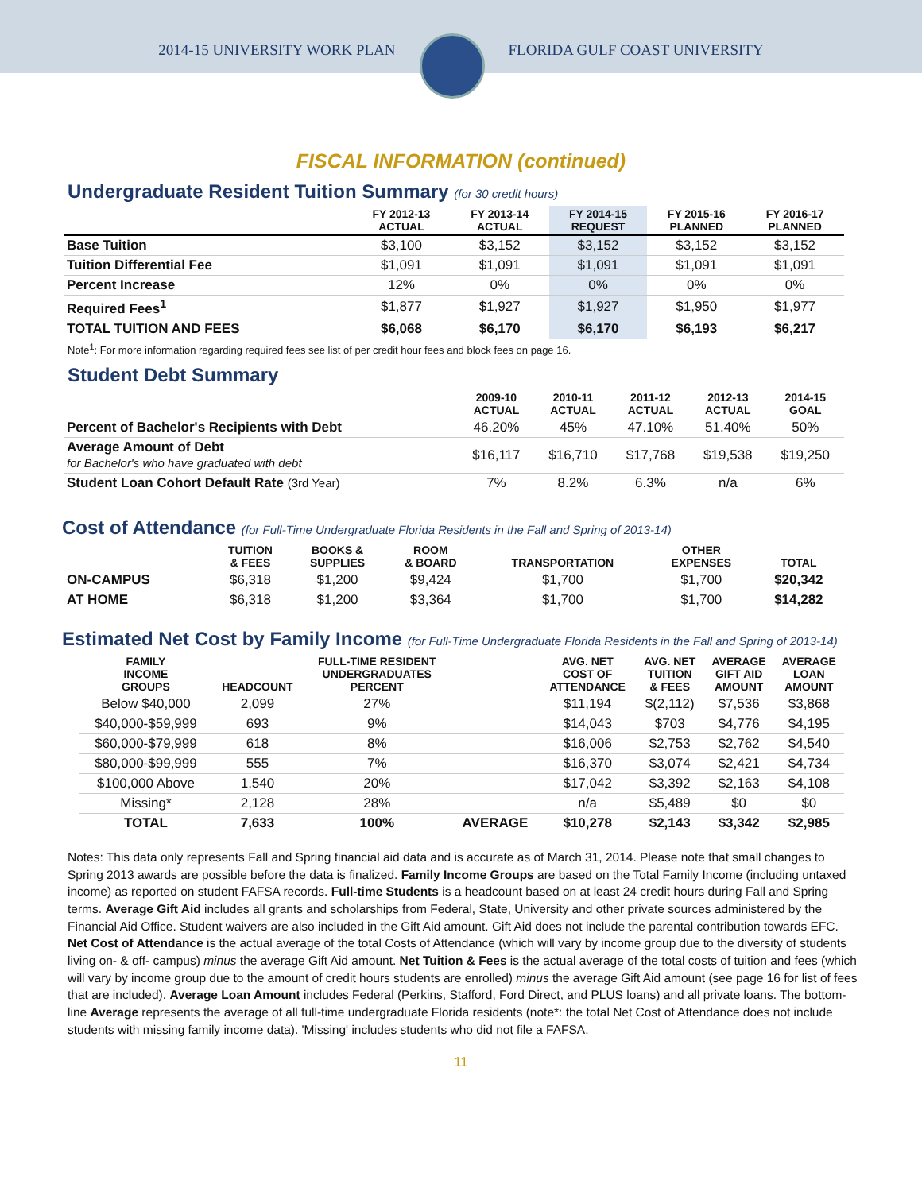2014-15 UNIVERSITY WORK PLAN FLORIDA GULF COAST UNIVERSITY
FISCAL INFORMATION (continued)
Undergraduate Resident Tuition Summary (for 30 credit hours)
| | FY 2012-13 ACTUAL | FY 2013-14 ACTUAL | FY 2014-15 REQUEST | FY 2015-16 PLANNED | FY 2016-17 PLANNED |
| --- | --- | --- | --- | --- | --- |
| Base Tuition | $3,100 | $3,152 | $3,152 | $3,152 | $3,152 |
| Tuition Differential Fee | $1,091 | $1,091 | $1,091 | $1,091 | $1,091 |
| Percent Increase | 12% | 0% | 0% | 0% | 0% |
| Required Fees<sup>1</sup> | $1,877 | $1,927 | $1,927 | $1,950 | $1,977 |
| TOTAL TUITION AND FEES | $6,068 | $6,170 | $6,170 | $6,193 | $6,217 |
Note<sup>1</sup>: For more information regarding required fees see list of per credit hour fees and block fees on page 16.
Student Debt Summary
| | 2009-10 ACTUAL | 2010-11 ACTUAL | 2011-12 ACTUAL | 2012-13 ACTUAL | 2014-15 GOAL |
| --- | --- | --- | --- | --- | --- |
| Percent of Bachelor's Recipients with Debt | 46.20% | 45% | 47.10% | 51.40% | 50% |
| Average Amount of Debt for Bachelor's who have graduated with debt | $16,117 | $16,710 | $17,768 | $19,538 | $19,250 |
| Student Loan Cohort Default Rate (3rd Year) | 7% | 8.2% | 6.3% | n/a | 6% |
Cost of Attendance (for Full-Time Undergraduate Florida Residents in the Fall and Spring of 2013-14)
| | TUITION & FEES | BOOKS & SUPPLIES | ROOM & BOARD | TRANSPORTATION | OTHER EXPENSES | TOTAL |
| --- | --- | --- | --- | --- | --- | --- |
| ON-CAMPUS | $6,318 | $1,200 | $9,424 | $1,700 | $1,700 | $20,342 |
| AT HOME | $6,318 | $1,200 | $3,364 | $1,700 | $1,700 | $14,282 |
Estimated Net Cost by Family Income (for Full-Time Undergraduate Florida Residents in the Fall and Spring of 2013-14)
| FAMILY INCOME GROUPS | HEADCOUNT | FULL-TIME RESIDENT UNDERGRADUATES PERCENT | | AVG. NET COST OF ATTENDANCE | AVG. NET TUITION & FEES | AVERAGE GIFT AID AMOUNT | AVERAGE LOAN AMOUNT |
| --- | --- | --- | --- | --- | --- | --- | --- |
| Below $40,000 | 2,099 | 27% | | $11,194 | $(2,112) | $7,536 | $3,868 |
| $40,000-$59,999 | 693 | 9% | | $14,043 | $703 | $4,776 | $4,195 |
| $60,000-$79,999 | 618 | 8% | | $16,006 | $2,753 | $2,762 | $4,540 |
| $80,000-$99,999 | 555 | 7% | | $16,370 | $3,074 | $2,421 | $4,734 |
| $100,000 Above | 1,540 | 20% | | $17,042 | $3,392 | $2,163 | $4,108 |
| Missing* | 2,128 | 28% | | n/a | $5,489 | $0 | $0 |
| TOTAL | 7,633 | 100% | AVERAGE | $10,278 | $2,143 | $3,342 | $2,985 |
Notes: This data only represents Fall and Spring financial aid data and is accurate as of March 31, 2014. Please note that small changes to Spring 2013 awards are possible before the data is finalized. Family Income Groups are based on the Total Family Income (including untaxed income) as reported on student FAFSA records. Full-time Students is a headcount based on at least 24 credit hours during Fall and Spring terms. Average Gift Aid includes all grants and scholarships from Federal, State, University and other private sources administered by the Financial Aid Office. Student waivers are also included in the Gift Aid amount. Gift Aid does not include the parental contribution towards EFC. Net Cost of Attendance is the actual average of the total Costs of Attendance (which will vary by income group due to the diversity of students living on- & off- campus) minus the average Gift Aid amount. Net Tuition & Fees is the actual average of the total costs of tuition and fees (which will vary by income group due to the amount of credit hours students are enrolled) minus the average Gift Aid amount (see page 16 for list of fees that are included). Average Loan Amount includes Federal (Perkins, Stafford, Ford Direct, and PLUS loans) and all private loans. The bottom-line Average represents the average of all full-time undergraduate Florida residents (note*: the total Net Cost of Attendance does not include students with missing family income data). 'Missing' includes students who did not file a FAFSA.
11